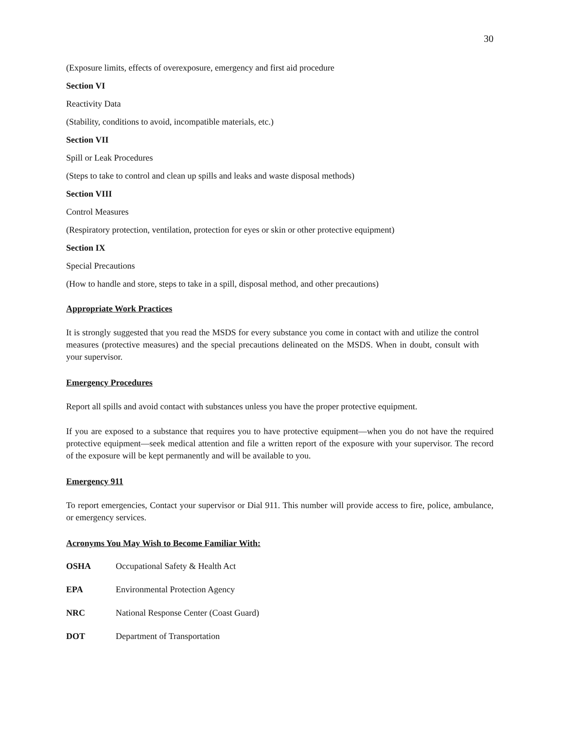30
(Exposure limits, effects of overexposure, emergency and first aid procedure
Section VI
Reactivity Data
(Stability, conditions to avoid, incompatible materials, etc.)
Section VII
Spill or Leak Procedures
(Steps to take to control and clean up spills and leaks and waste disposal methods)
Section VIII
Control Measures
(Respiratory protection, ventilation, protection for eyes or skin or other protective equipment)
Section IX
Special Precautions
(How to handle and store, steps to take in a spill, disposal method, and other precautions)
Appropriate Work Practices
It is strongly suggested that you read the MSDS for every substance you come in contact with and utilize the control measures (protective measures) and the special precautions delineated on the MSDS. When in doubt, consult with your supervisor.
Emergency Procedures
Report all spills and avoid contact with substances unless you have the proper protective equipment.
If you are exposed to a substance that requires you to have protective equipment—when you do not have the required protective equipment—seek medical attention and file a written report of the exposure with your supervisor. The record of the exposure will be kept permanently and will be available to you.
Emergency 911
To report emergencies, Contact your supervisor or Dial 911. This number will provide access to fire, police, ambulance, or emergency services.
Acronyms You May Wish to Become Familiar With:
OSHA Occupational Safety & Health Act
EPA Environmental Protection Agency
NRC National Response Center (Coast Guard)
DOT Department of Transportation